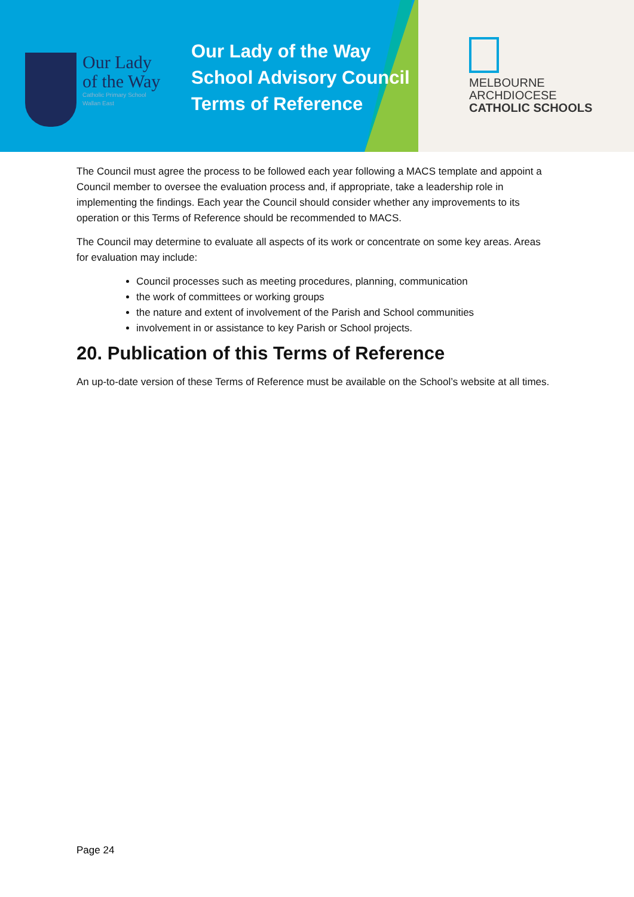Our Lady
of the Way
Catholic Primary School
Wallan East
Our Lady of the Way
School Advisory Council
Terms of Reference
MELBOURNE
ARCHDIOCESE
CATHOLIC SCHOOLS
The Council must agree the process to be followed each year following a MACS template and appoint a Council member to oversee the evaluation process and, if appropriate, take a leadership role in implementing the findings. Each year the Council should consider whether any improvements to its operation or this Terms of Reference should be recommended to MACS.
The Council may determine to evaluate all aspects of its work or concentrate on some key areas. Areas for evaluation may include:
Council processes such as meeting procedures, planning, communication
the work of committees or working groups
the nature and extent of involvement of the Parish and School communities
involvement in or assistance to key Parish or School projects.
20. Publication of this Terms of Reference
An up-to-date version of these Terms of Reference must be available on the School’s website at all times.
Page 24